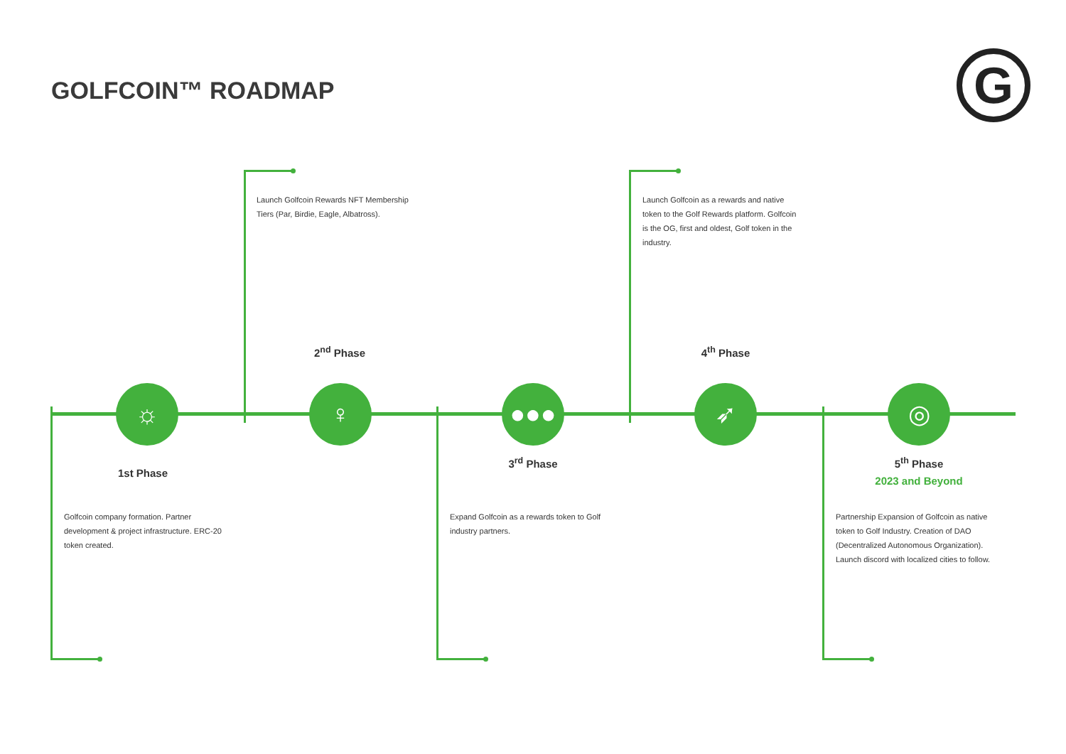GOLFCOIN™ ROADMAP G
☼ ♀ ●●● ➶ ◎
1st Phase
2<sup>nd</sup> Phase
3<sup>rd</sup> Phase
4<sup>th</sup> Phase
5<sup>th</sup> Phase
2023 and Beyond
Launch Golfcoin Rewards NFT Membership Tiers (Par, Birdie, Eagle, Albatross).
Launch Golfcoin as a rewards and native token to the Golf Rewards platform. Golfcoin is the OG, first and oldest, Golf token in the industry.
Golfcoin company formation. Partner development & project infrastructure. ERC-20 token created.
Expand Golfcoin as a rewards token to Golf industry partners.
Partnership Expansion of Golfcoin as native token to Golf Industry. Creation of DAO (Decentralized Autonomous Organization). Launch discord with localized cities to follow.